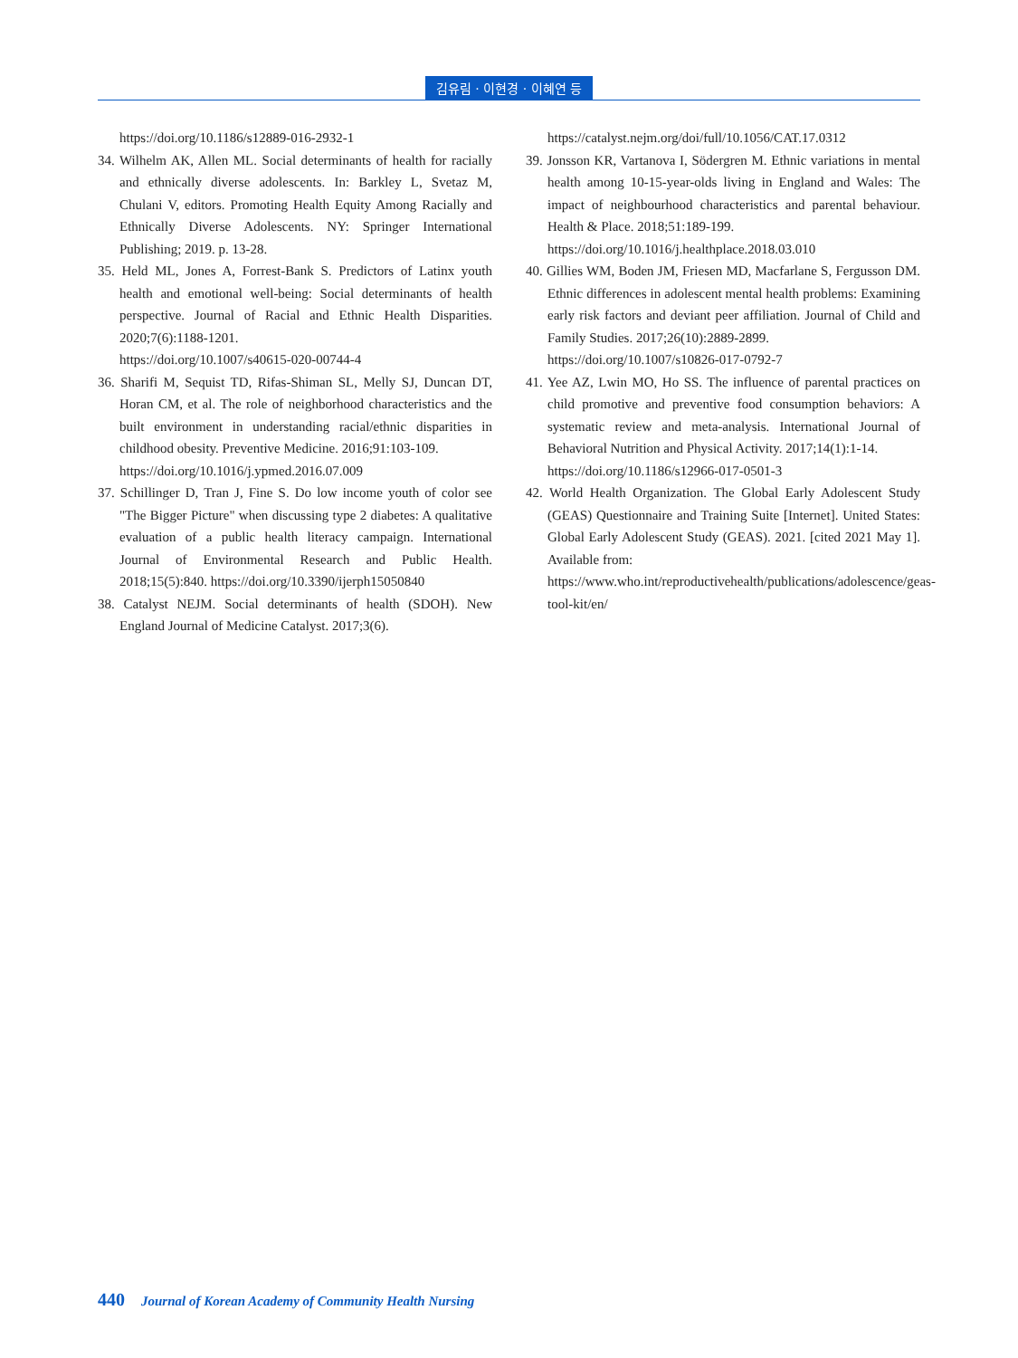김유림 · 이현경 · 이혜연 등
https://doi.org/10.1186/s12889-016-2932-1
34. Wilhelm AK, Allen ML. Social determinants of health for racially and ethnically diverse adolescents. In: Barkley L, Svetaz M, Chulani V, editors. Promoting Health Equity Among Racially and Ethnically Diverse Adolescents. NY: Springer International Publishing; 2019. p. 13-28.
35. Held ML, Jones A, Forrest-Bank S. Predictors of Latinx youth health and emotional well-being: Social determinants of health perspective. Journal of Racial and Ethnic Health Disparities. 2020;7(6):1188-1201.
https://doi.org/10.1007/s40615-020-00744-4
36. Sharifi M, Sequist TD, Rifas-Shiman SL, Melly SJ, Duncan DT, Horan CM, et al. The role of neighborhood characteristics and the built environment in understanding racial/ethnic disparities in childhood obesity. Preventive Medicine. 2016;91:103-109.
https://doi.org/10.1016/j.ypmed.2016.07.009
37. Schillinger D, Tran J, Fine S. Do low income youth of color see "The Bigger Picture" when discussing type 2 diabetes: A qualitative evaluation of a public health literacy campaign. International Journal of Environmental Research and Public Health. 2018;15(5):840. https://doi.org/10.3390/ijerph15050840
38. Catalyst NEJM. Social determinants of health (SDOH). New England Journal of Medicine Catalyst. 2017;3(6).
https://catalyst.nejm.org/doi/full/10.1056/CAT.17.0312
39. Jonsson KR, Vartanova I, Södergren M. Ethnic variations in mental health among 10-15-year-olds living in England and Wales: The impact of neighbourhood characteristics and parental behaviour. Health & Place. 2018;51:189-199.
https://doi.org/10.1016/j.healthplace.2018.03.010
40. Gillies WM, Boden JM, Friesen MD, Macfarlane S, Fergusson DM. Ethnic differences in adolescent mental health problems: Examining early risk factors and deviant peer affiliation. Journal of Child and Family Studies. 2017;26(10):2889-2899.
https://doi.org/10.1007/s10826-017-0792-7
41. Yee AZ, Lwin MO, Ho SS. The influence of parental practices on child promotive and preventive food consumption behaviors: A systematic review and meta-analysis. International Journal of Behavioral Nutrition and Physical Activity. 2017;14(1):1-14.
https://doi.org/10.1186/s12966-017-0501-3
42. World Health Organization. The Global Early Adolescent Study (GEAS) Questionnaire and Training Suite [Internet]. United States: Global Early Adolescent Study (GEAS). 2021. [cited 2021 May 1]. Available from:
https://www.who.int/reproductivehealth/publications/adolescence/geas-tool-kit/en/
440 Journal of Korean Academy of Community Health Nursing